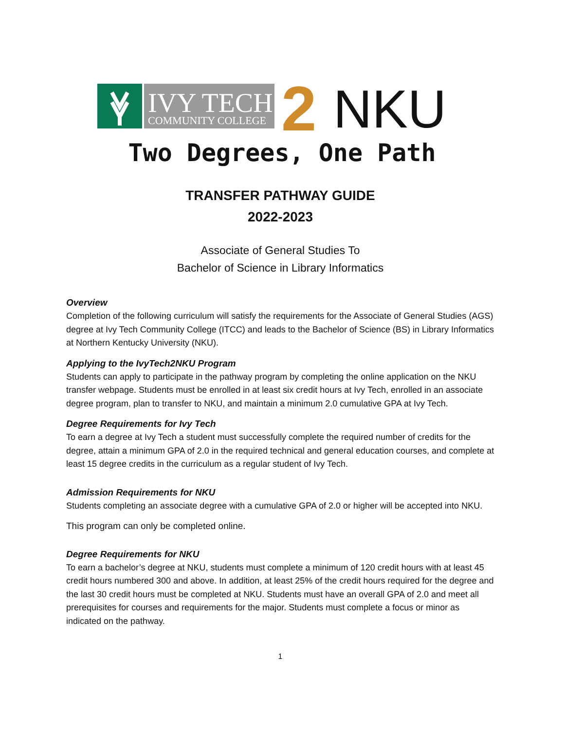IVY TECH
COMMUNITY COLLEGE
2
NKU
Two Degrees, One Path
TRANSFER PATHWAY GUIDE
2022-2023
Associate of General Studies To
Bachelor of Science in Library Informatics
Overview
Completion of the following curriculum will satisfy the requirements for the Associate of General Studies (AGS) degree at Ivy Tech Community College (ITCC) and leads to the Bachelor of Science (BS) in Library Informatics at Northern Kentucky University (NKU).
Applying to the IvyTech2NKU Program
Students can apply to participate in the pathway program by completing the online application on the NKU transfer webpage. Students must be enrolled in at least six credit hours at Ivy Tech, enrolled in an associate degree program, plan to transfer to NKU, and maintain a minimum 2.0 cumulative GPA at Ivy Tech.
Degree Requirements for Ivy Tech
To earn a degree at Ivy Tech a student must successfully complete the required number of credits for the degree, attain a minimum GPA of 2.0 in the required technical and general education courses, and complete at least 15 degree credits in the curriculum as a regular student of Ivy Tech.
Admission Requirements for NKU
Students completing an associate degree with a cumulative GPA of 2.0 or higher will be accepted into NKU.
This program can only be completed online.
Degree Requirements for NKU
To earn a bachelor’s degree at NKU, students must complete a minimum of 120 credit hours with at least 45 credit hours numbered 300 and above. In addition, at least 25% of the credit hours required for the degree and the last 30 credit hours must be completed at NKU. Students must have an overall GPA of 2.0 and meet all prerequisites for courses and requirements for the major. Students must complete a focus or minor as indicated on the pathway.
1